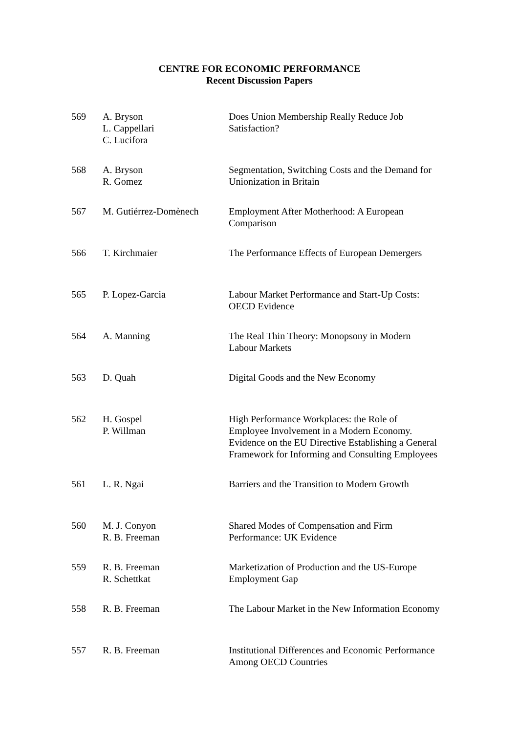CENTRE FOR ECONOMIC PERFORMANCE
Recent Discussion Papers
| 569 | A. Bryson L. Cappellari C. Lucifora | Does Union Membership Really Reduce Job Satisfaction? |
| 568 | A. Bryson R. Gomez | Segmentation, Switching Costs and the Demand for Unionization in Britain |
| 567 | M. Gutiérrez-Domènech | Employment After Motherhood: A European Comparison |
| 566 | T. Kirchmaier | The Performance Effects of European Demergers |
| 565 | P. Lopez-Garcia | Labour Market Performance and Start-Up Costs: OECD Evidence |
| 564 | A. Manning | The Real Thin Theory: Monopsony in Modern Labour Markets |
| 563 | D. Quah | Digital Goods and the New Economy |
| 562 | H. Gospel P. Willman | High Performance Workplaces: the Role of Employee Involvement in a Modern Economy. Evidence on the EU Directive Establishing a General Framework for Informing and Consulting Employees |
| 561 | L. R. Ngai | Barriers and the Transition to Modern Growth |
| 560 | M. J. Conyon R. B. Freeman | Shared Modes of Compensation and Firm Performance: UK Evidence |
| 559 | R. B. Freeman R. Schettkat | Marketization of Production and the US-Europe Employment Gap |
| 558 | R. B. Freeman | The Labour Market in the New Information Economy |
| 557 | R. B. Freeman | Institutional Differences and Economic Performance Among OECD Countries |